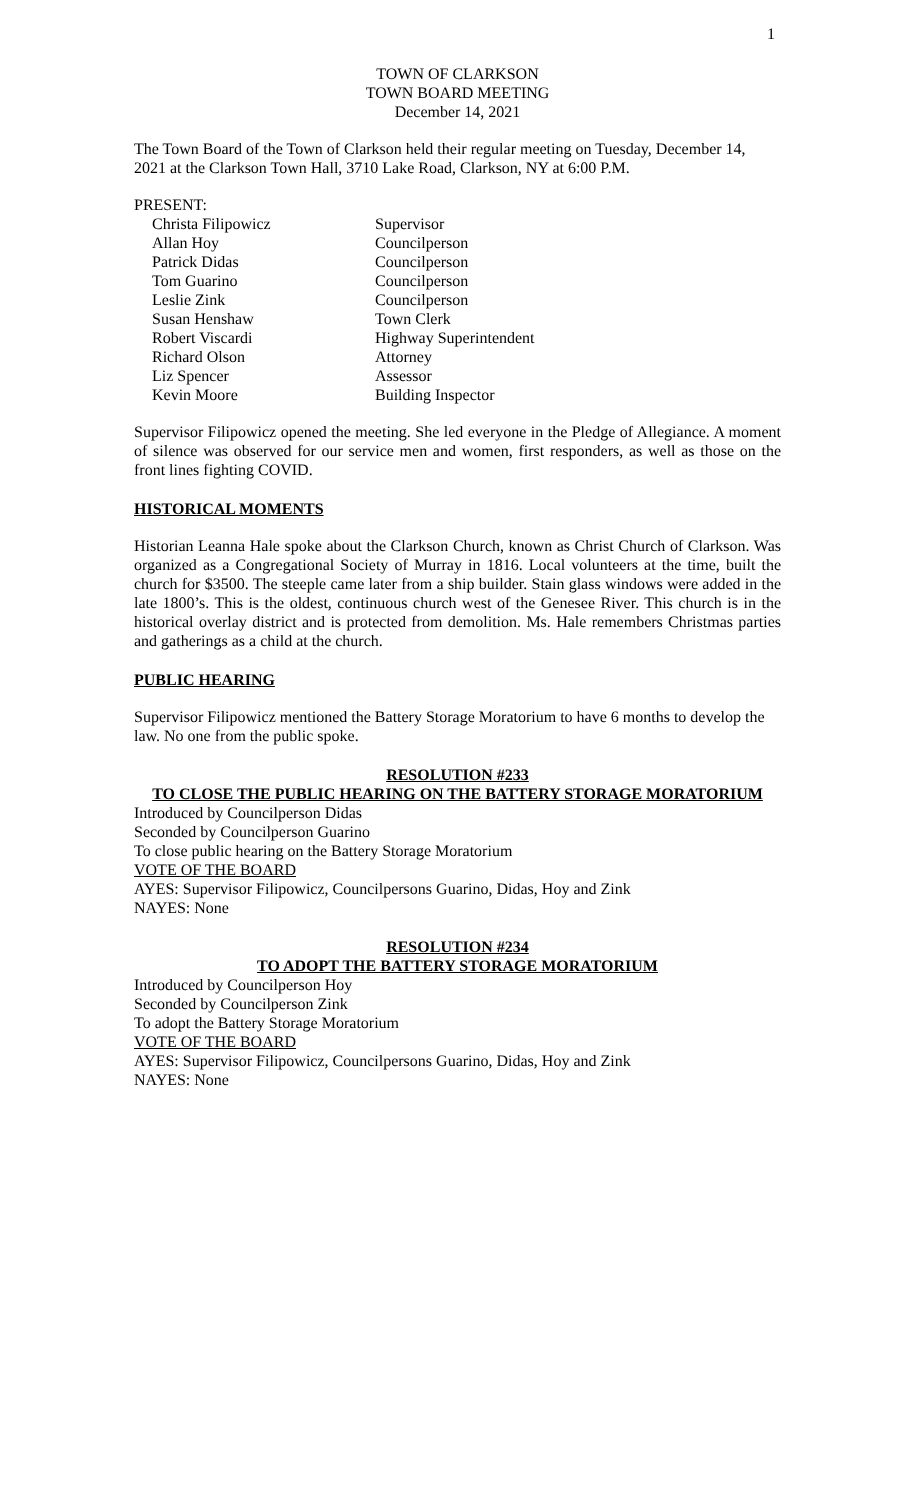1
TOWN OF CLARKSON
TOWN BOARD MEETING
December 14, 2021
The Town Board of the Town of Clarkson held their regular meeting on Tuesday, December 14, 2021 at the Clarkson Town Hall, 3710 Lake Road, Clarkson, NY at 6:00 P.M.
PRESENT:
Christa Filipowicz Supervisor
Allan Hoy Councilperson
Patrick Didas Councilperson
Tom Guarino Councilperson
Leslie Zink Councilperson
Susan Henshaw Town Clerk
Robert Viscardi Highway Superintendent
Richard Olson Attorney
Liz Spencer Assessor
Kevin Moore Building Inspector
Supervisor Filipowicz opened the meeting. She led everyone in the Pledge of Allegiance. A moment of silence was observed for our service men and women, first responders, as well as those on the front lines fighting COVID.
HISTORICAL MOMENTS
Historian Leanna Hale spoke about the Clarkson Church, known as Christ Church of Clarkson. Was organized as a Congregational Society of Murray in 1816. Local volunteers at the time, built the church for $3500. The steeple came later from a ship builder. Stain glass windows were added in the late 1800’s. This is the oldest, continuous church west of the Genesee River. This church is in the historical overlay district and is protected from demolition. Ms. Hale remembers Christmas parties and gatherings as a child at the church.
PUBLIC HEARING
Supervisor Filipowicz mentioned the Battery Storage Moratorium to have 6 months to develop the law. No one from the public spoke.
RESOLUTION #233
TO CLOSE THE PUBLIC HEARING ON THE BATTERY STORAGE MORATORIUM
Introduced by Councilperson Didas
Seconded by Councilperson Guarino
To close public hearing on the Battery Storage Moratorium
VOTE OF THE BOARD
AYES: Supervisor Filipowicz, Councilpersons Guarino, Didas, Hoy and Zink
NAYES: None
RESOLUTION #234
TO ADOPT THE BATTERY STORAGE MORATORIUM
Introduced by Councilperson Hoy
Seconded by Councilperson Zink
To adopt the Battery Storage Moratorium
VOTE OF THE BOARD
AYES: Supervisor Filipowicz, Councilpersons Guarino, Didas, Hoy and Zink
NAYES: None